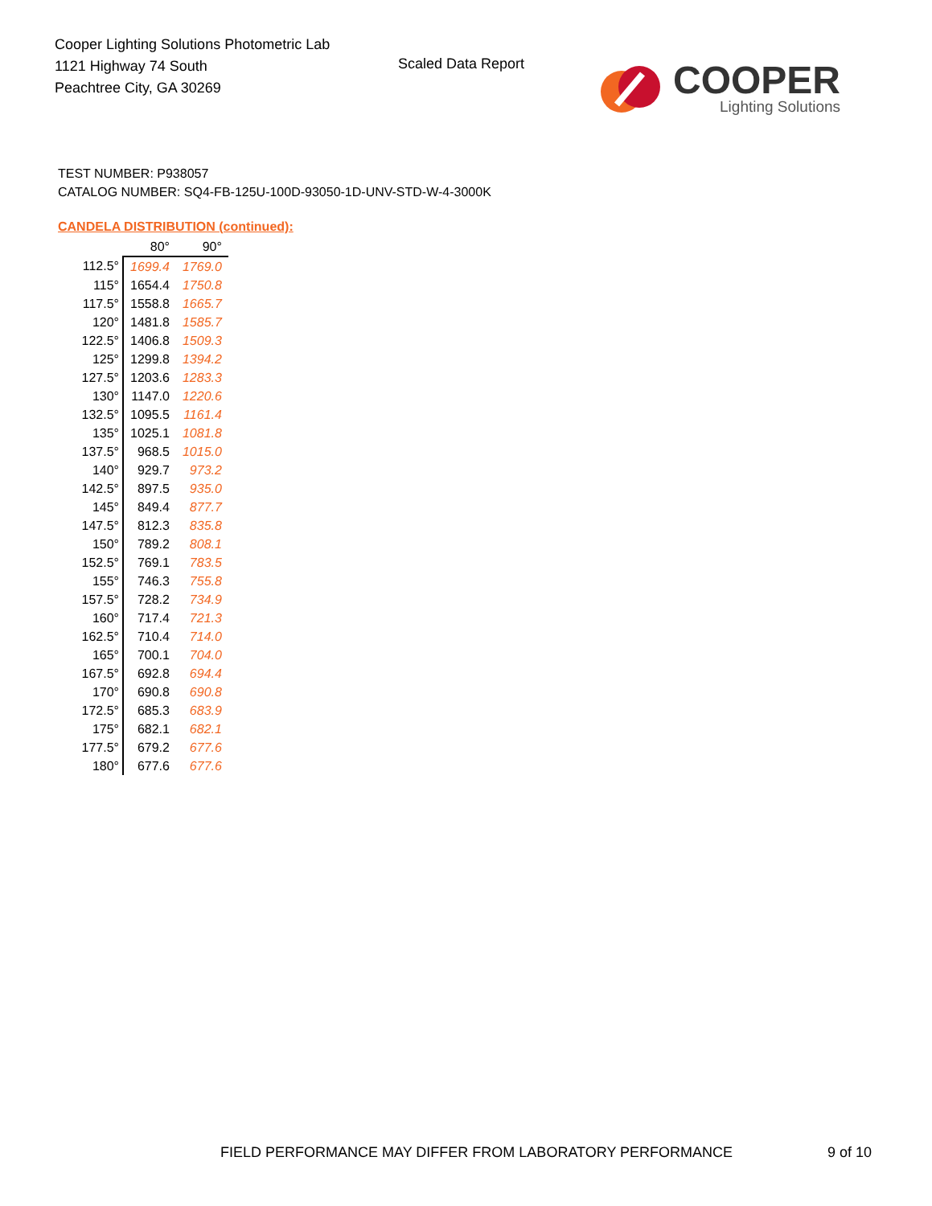Cooper Lighting Solutions Photometric Lab
1121 Highway 74 South
Peachtree City, GA 30269
Scaled Data Report
COOPER
Lighting Solutions
TEST NUMBER: P938057
CATALOG NUMBER: SQ4-FB-125U-100D-93050-1D-UNV-STD-W-4-3000K
CANDELA DISTRIBUTION (continued):
| | 80° | 90° |
| 112.5° | 1699.4 | 1769.0 |
| 115° | 1654.4 | 1750.8 |
| 117.5° | 1558.8 | 1665.7 |
| 120° | 1481.8 | 1585.7 |
| 122.5° | 1406.8 | 1509.3 |
| 125° | 1299.8 | 1394.2 |
| 127.5° | 1203.6 | 1283.3 |
| 130° | 1147.0 | 1220.6 |
| 132.5° | 1095.5 | 1161.4 |
| 135° | 1025.1 | 1081.8 |
| 137.5° | 968.5 | 1015.0 |
| 140° | 929.7 | 973.2 |
| 142.5° | 897.5 | 935.0 |
| 145° | 849.4 | 877.7 |
| 147.5° | 812.3 | 835.8 |
| 150° | 789.2 | 808.1 |
| 152.5° | 769.1 | 783.5 |
| 155° | 746.3 | 755.8 |
| 157.5° | 728.2 | 734.9 |
| 160° | 717.4 | 721.3 |
| 162.5° | 710.4 | 714.0 |
| 165° | 700.1 | 704.0 |
| 167.5° | 692.8 | 694.4 |
| 170° | 690.8 | 690.8 |
| 172.5° | 685.3 | 683.9 |
| 175° | 682.1 | 682.1 |
| 177.5° | 679.2 | 677.6 |
| 180° | 677.6 | 677.6 |
FIELD PERFORMANCE MAY DIFFER FROM LABORATORY PERFORMANCE
9 of 10